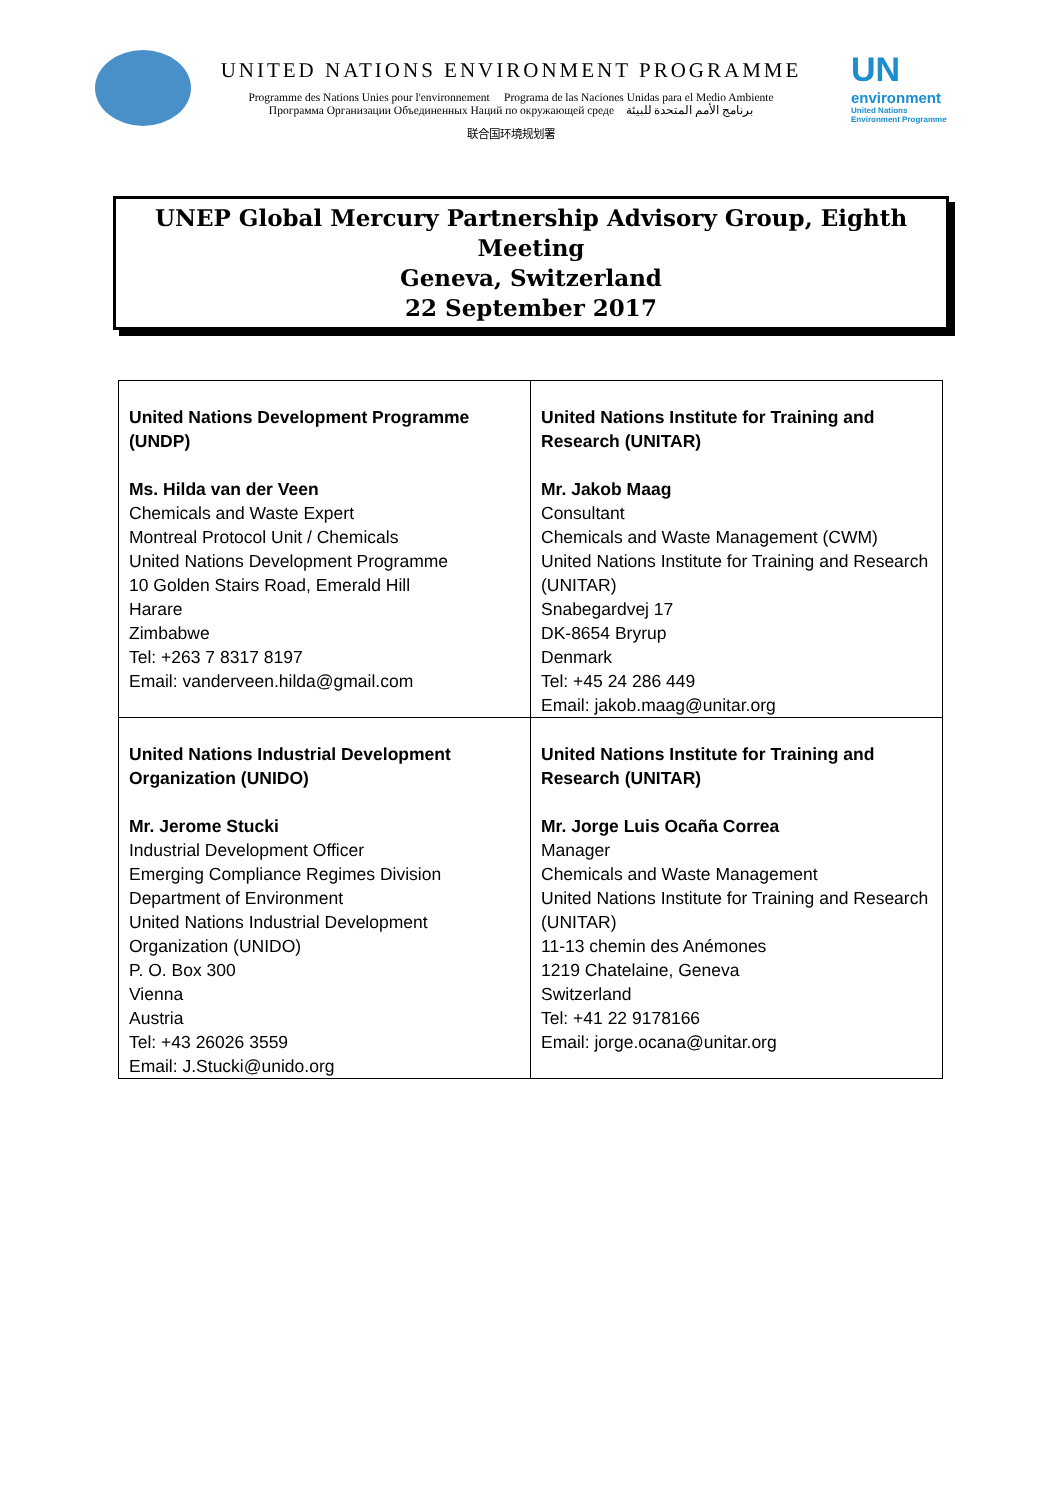UNITED NATIONS ENVIRONMENT PROGRAMME
Programme des Nations Unies pour l'environnement Programa de las Naciones Unidas para el Medio Ambiente
Программа Организации Объединенных Наций по окружающей среде برنامج الأمم المتحدة للبيئة
联合国环境规划署
UN
environment
United Nations
Environment Programme
UNEP Global Mercury Partnership Advisory Group, Eighth Meeting
Geneva, Switzerland
22 September 2017
| United Nations Development Programme (UNDP) Ms. Hilda van der Veen Chemicals and Waste Expert Montreal Protocol Unit / Chemicals United Nations Development Programme 10 Golden Stairs Road, Emerald Hill Harare Zimbabwe Tel: +263 7 8317 8197 Email: vanderveen.hilda@gmail.com | United Nations Institute for Training and Research (UNITAR) Mr. Jakob Maag Consultant Chemicals and Waste Management (CWM) United Nations Institute for Training and Research (UNITAR) Snabegardvej 17 DK-8654 Bryrup Denmark Tel: +45 24 286 449 Email: jakob.maag@unitar.org |
| United Nations Industrial Development Organization (UNIDO) Mr. Jerome Stucki Industrial Development Officer Emerging Compliance Regimes Division Department of Environment United Nations Industrial Development Organization (UNIDO) P. O. Box 300 Vienna Austria Tel: +43 26026 3559 Email: J.Stucki@unido.org | United Nations Institute for Training and Research (UNITAR) Mr. Jorge Luis Ocaña Correa Manager Chemicals and Waste Management United Nations Institute for Training and Research (UNITAR) 11-13 chemin des Anémones 1219 Chatelaine, Geneva Switzerland Tel: +41 22 9178166 Email: jorge.ocana@unitar.org |